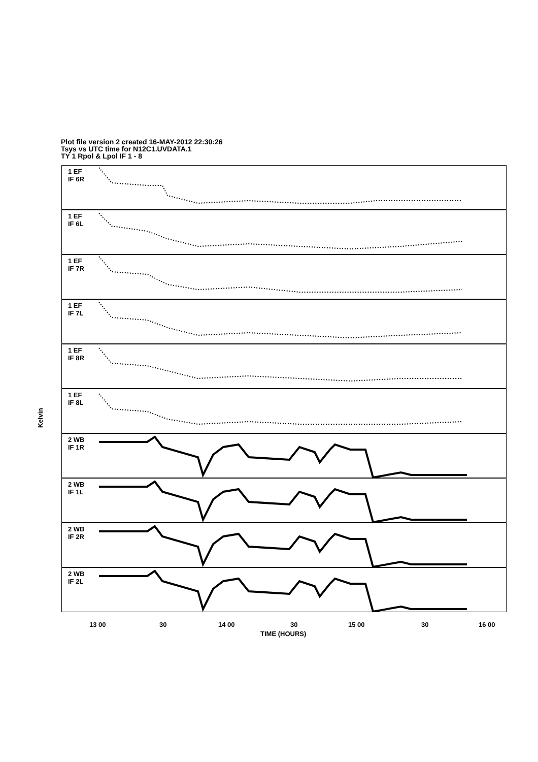Plot file version 2 created 16-MAY-2012 22:30:26
Tsys vs UTC time for N12C1.UVDATA.1
TY 1 Rpol & Lpol IF 1 - 8
Kelvin
1 EF
IF 6R
1 EF
IF 6L
1 EF
IF 7R
1 EF
IF 7L
1 EF
IF 8R
1 EF
IF 8L
2 WB
IF 1R
2 WB
IF 1L
2 WB
IF 2R
2 WB
IF 2L
13 00 30 14 00 30 15 00 30 16 00
TIME (HOURS)